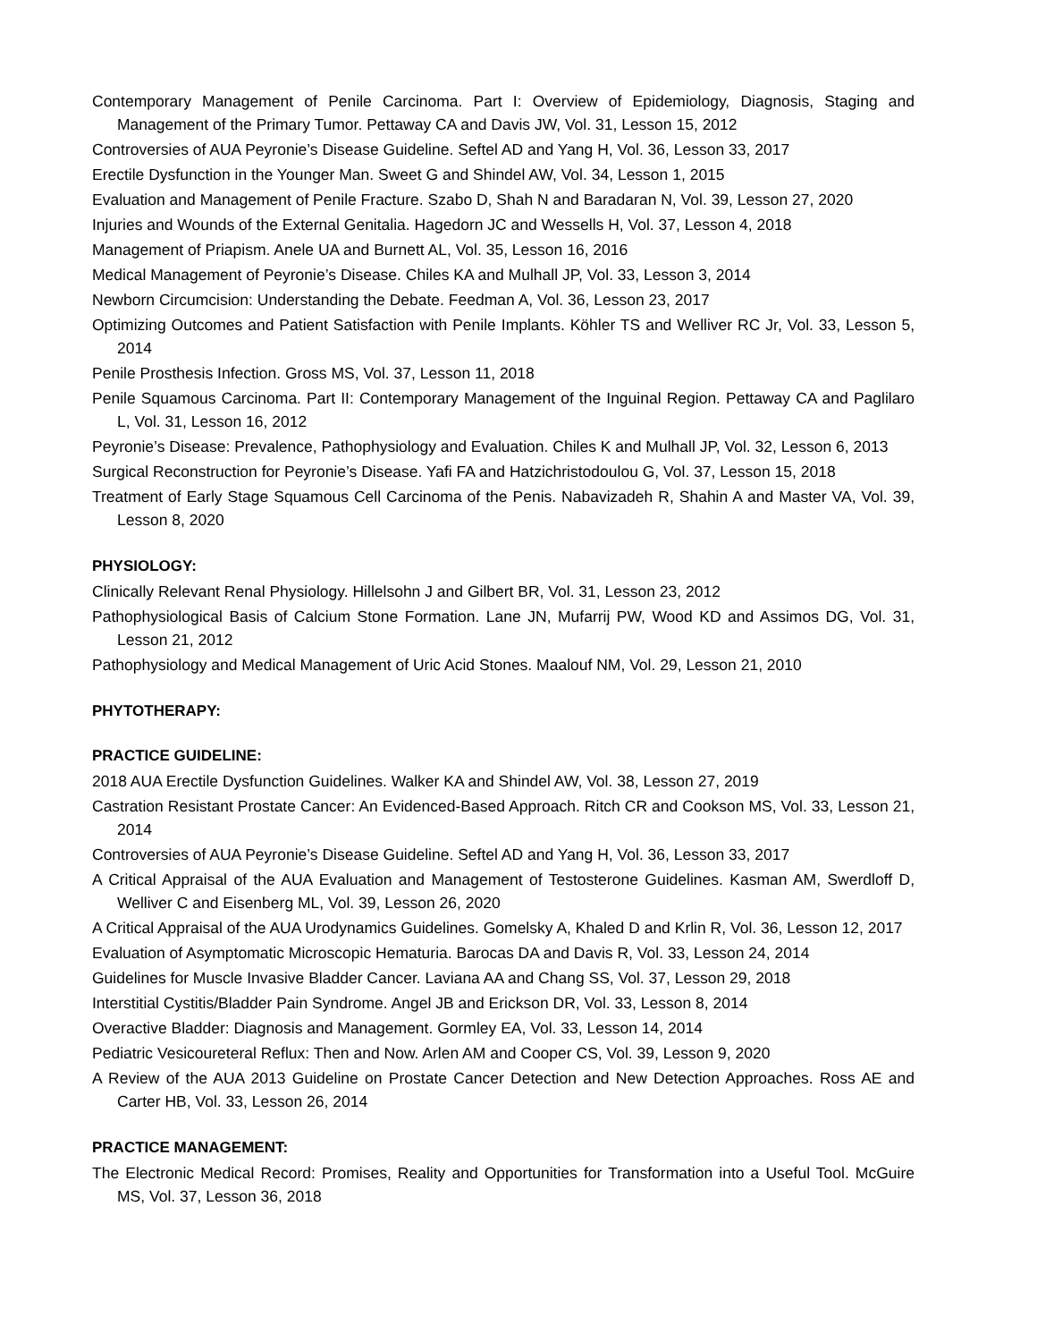Contemporary Management of Penile Carcinoma. Part I: Overview of Epidemiology, Diagnosis, Staging and Management of the Primary Tumor. Pettaway CA and Davis JW, Vol. 31, Lesson 15, 2012
Controversies of AUA Peyronie’s Disease Guideline. Seftel AD and Yang H, Vol. 36, Lesson 33, 2017
Erectile Dysfunction in the Younger Man. Sweet G and Shindel AW, Vol. 34, Lesson 1, 2015
Evaluation and Management of Penile Fracture. Szabo D, Shah N and Baradaran N, Vol. 39, Lesson 27, 2020
Injuries and Wounds of the External Genitalia. Hagedorn JC and Wessells H, Vol. 37, Lesson 4, 2018
Management of Priapism. Anele UA and Burnett AL, Vol. 35, Lesson 16, 2016
Medical Management of Peyronie’s Disease. Chiles KA and Mulhall JP, Vol. 33, Lesson 3, 2014
Newborn Circumcision: Understanding the Debate. Feedman A, Vol. 36, Lesson 23, 2017
Optimizing Outcomes and Patient Satisfaction with Penile Implants. Köhler TS and Welliver RC Jr, Vol. 33, Lesson 5, 2014
Penile Prosthesis Infection. Gross MS, Vol. 37, Lesson 11, 2018
Penile Squamous Carcinoma. Part II: Contemporary Management of the Inguinal Region. Pettaway CA and Paglilaro L, Vol. 31, Lesson 16, 2012
Peyronie’s Disease: Prevalence, Pathophysiology and Evaluation. Chiles K and Mulhall JP, Vol. 32, Lesson 6, 2013
Surgical Reconstruction for Peyronie’s Disease. Yafi FA and Hatzichristodoulou G, Vol. 37, Lesson 15, 2018
Treatment of Early Stage Squamous Cell Carcinoma of the Penis. Nabavizadeh R, Shahin A and Master VA, Vol. 39, Lesson 8, 2020
PHYSIOLOGY:
Clinically Relevant Renal Physiology. Hillelsohn J and Gilbert BR, Vol. 31, Lesson 23, 2012
Pathophysiological Basis of Calcium Stone Formation. Lane JN, Mufarrij PW, Wood KD and Assimos DG, Vol. 31, Lesson 21, 2012
Pathophysiology and Medical Management of Uric Acid Stones. Maalouf NM, Vol. 29, Lesson 21, 2010
PHYTOTHERAPY:
PRACTICE GUIDELINE:
2018 AUA Erectile Dysfunction Guidelines. Walker KA and Shindel AW, Vol. 38, Lesson 27, 2019
Castration Resistant Prostate Cancer: An Evidenced-Based Approach. Ritch CR and Cookson MS, Vol. 33, Lesson 21, 2014
Controversies of AUA Peyronie’s Disease Guideline. Seftel AD and Yang H, Vol. 36, Lesson 33, 2017
A Critical Appraisal of the AUA Evaluation and Management of Testosterone Guidelines. Kasman AM, Swerdloff D, Welliver C and Eisenberg ML, Vol. 39, Lesson 26, 2020
A Critical Appraisal of the AUA Urodynamics Guidelines. Gomelsky A, Khaled D and Krlin R, Vol. 36, Lesson 12, 2017
Evaluation of Asymptomatic Microscopic Hematuria. Barocas DA and Davis R, Vol. 33, Lesson 24, 2014
Guidelines for Muscle Invasive Bladder Cancer. Laviana AA and Chang SS, Vol. 37, Lesson 29, 2018
Interstitial Cystitis/Bladder Pain Syndrome. Angel JB and Erickson DR, Vol. 33, Lesson 8, 2014
Overactive Bladder: Diagnosis and Management. Gormley EA, Vol. 33, Lesson 14, 2014
Pediatric Vesicoureteral Reflux: Then and Now. Arlen AM and Cooper CS, Vol. 39, Lesson 9, 2020
A Review of the AUA 2013 Guideline on Prostate Cancer Detection and New Detection Approaches. Ross AE and Carter HB, Vol. 33, Lesson 26, 2014
PRACTICE MANAGEMENT:
The Electronic Medical Record: Promises, Reality and Opportunities for Transformation into a Useful Tool. McGuire MS, Vol. 37, Lesson 36, 2018